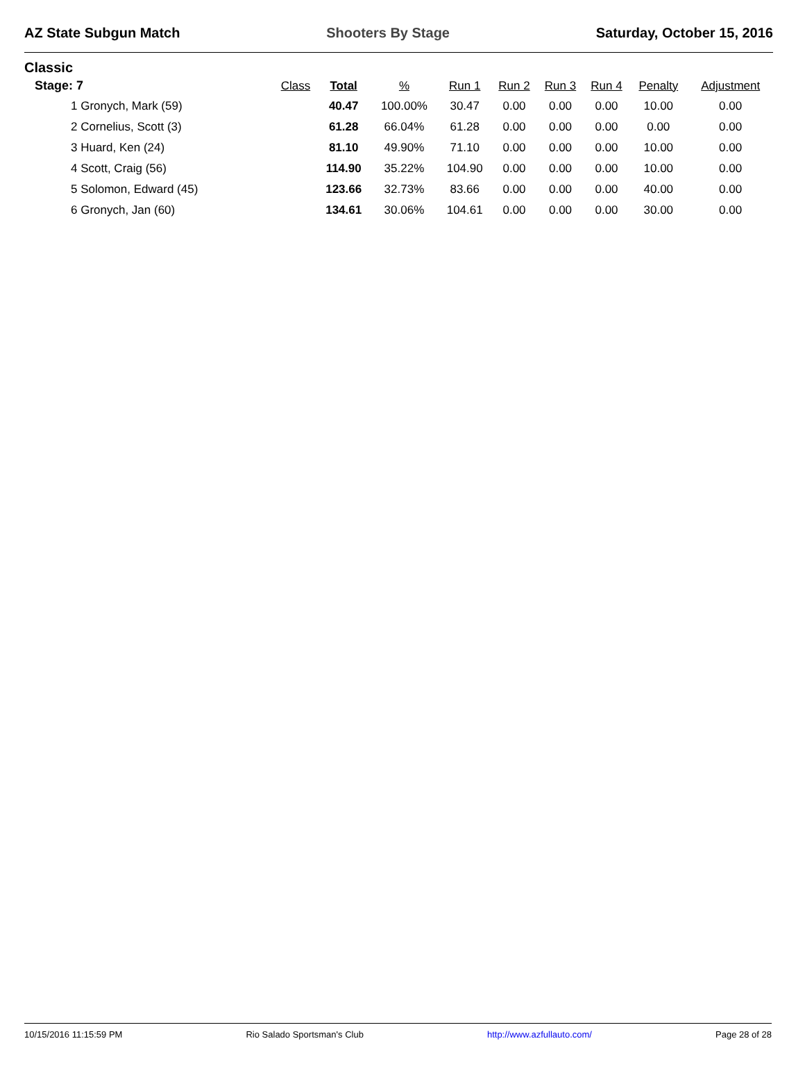AZ State Subgun Match Shooters By Stage Saturday, October 15, 2016
Classic
| Stage: 7 | Class | Total | % | Run 1 | Run 2 | Run 3 | Run 4 | Penalty | Adjustment |
| --- | --- | --- | --- | --- | --- | --- | --- | --- | --- |
| 1 Gronych, Mark (59) | | 40.47 | 100.00% | 30.47 | 0.00 | 0.00 | 0.00 | 10.00 | 0.00 |
| 2 Cornelius, Scott (3) | | 61.28 | 66.04% | 61.28 | 0.00 | 0.00 | 0.00 | 0.00 | 0.00 |
| 3 Huard, Ken (24) | | 81.10 | 49.90% | 71.10 | 0.00 | 0.00 | 0.00 | 10.00 | 0.00 |
| 4 Scott, Craig (56) | | 114.90 | 35.22% | 104.90 | 0.00 | 0.00 | 0.00 | 10.00 | 0.00 |
| 5 Solomon, Edward (45) | | 123.66 | 32.73% | 83.66 | 0.00 | 0.00 | 0.00 | 40.00 | 0.00 |
| 6 Gronych, Jan (60) | | 134.61 | 30.06% | 104.61 | 0.00 | 0.00 | 0.00 | 30.00 | 0.00 |
10/15/2016 11:15:59 PM Rio Salado Sportsman's Club http://www.azfullauto.com/ Page 28 of 28